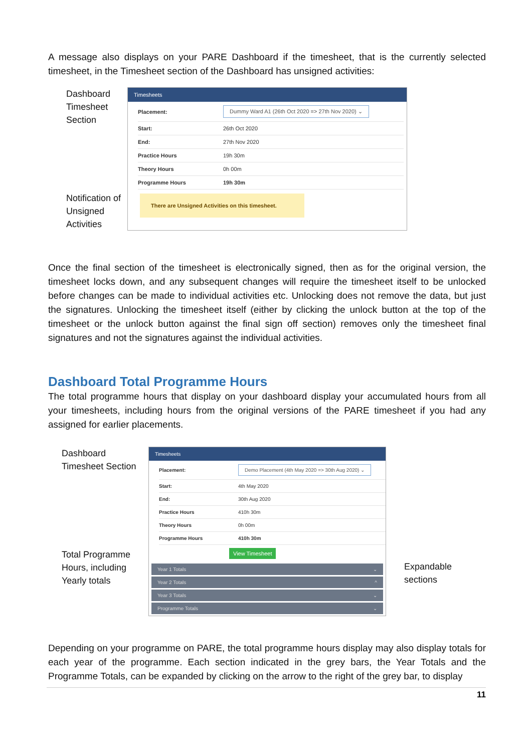A message also displays on your PARE Dashboard if the timesheet, that is the currently selected timesheet, in the Timesheet section of the Dashboard has unsigned activities:
Dashboard Timesheet Section
Notification of Unsigned Activities
Timesheets
| Placement: | Dummy Ward A1 (26th Oct 2020 => 27th Nov 2020) ⌄ |
| Start: | 26th Oct 2020 |
| End: | 27th Nov 2020 |
| Practice Hours | 19h 30m |
| Theory Hours | 0h 00m |
| Programme Hours | 19h 30m |
There are Unsigned Activities on this timesheet.
Once the final section of the timesheet is electronically signed, then as for the original version, the timesheet locks down, and any subsequent changes will require the timesheet itself to be unlocked before changes can be made to individual activities etc. Unlocking does not remove the data, but just the signatures. Unlocking the timesheet itself (either by clicking the unlock button at the top of the timesheet or the unlock button against the final sign off section) removes only the timesheet final signatures and not the signatures against the individual activities.
Dashboard Total Programme Hours
The total programme hours that display on your dashboard display your accumulated hours from all your timesheets, including hours from the original versions of the PARE timesheet if you had any assigned for earlier placements.
Dashboard Timesheet Section
Total Programme Hours, including Yearly totals
Timesheets
| Placement: | Demo Placement (4th May 2020 => 30th Aug 2020) ⌄ |
| Start: | 4th May 2020 |
| End: | 30th Aug 2020 |
| Practice Hours | 410h 30m |
| Theory Hours | 0h 00m |
| Programme Hours | 410h 30m |
View Timesheet
Year 1 Totals ⌄
Year 2 Totals ^
Year 3 Totals ⌄
Programme Totals ⌄
Expandable
sections
Depending on your programme on PARE, the total programme hours display may also display totals for each year of the programme. Each section indicated in the grey bars, the Year Totals and the Programme Totals, can be expanded by clicking on the arrow to the right of the grey bar, to display
11